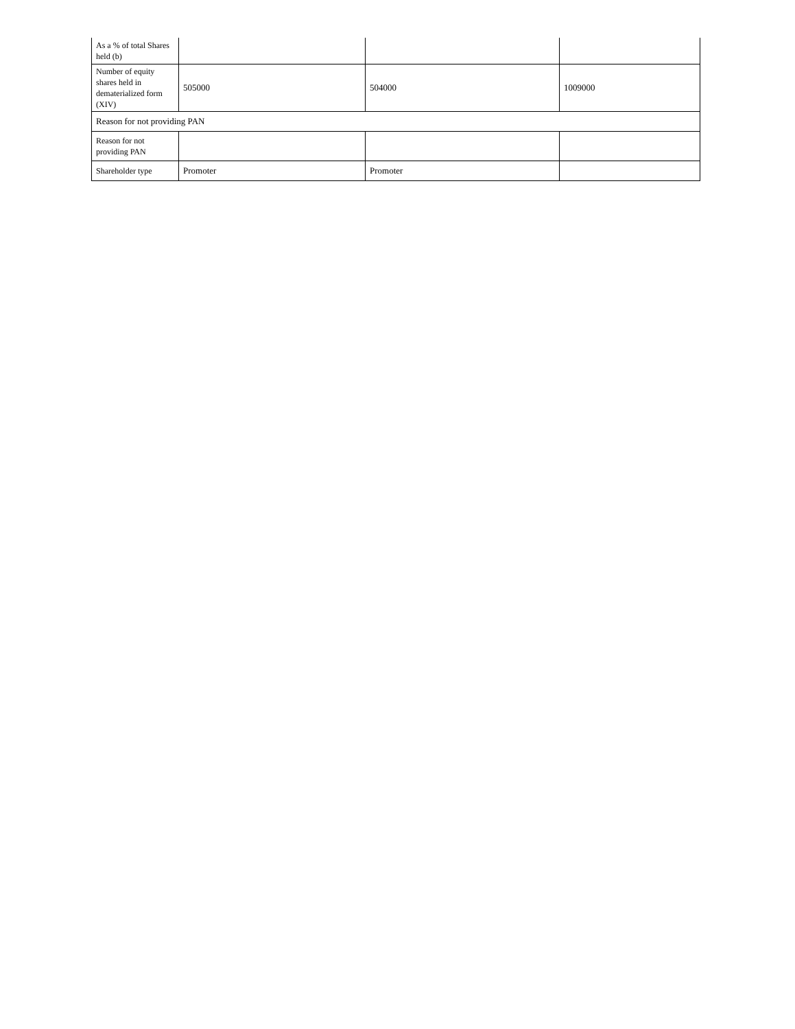| As a % of total Shares held (b) | | | |
| Number of equity shares held in dematerialized form (XIV) | 505000 | 504000 | 1009000 |
| Reason for not providing PAN | | | |
| Reason for not providing PAN | | | |
| Shareholder type | Promoter | Promoter | |